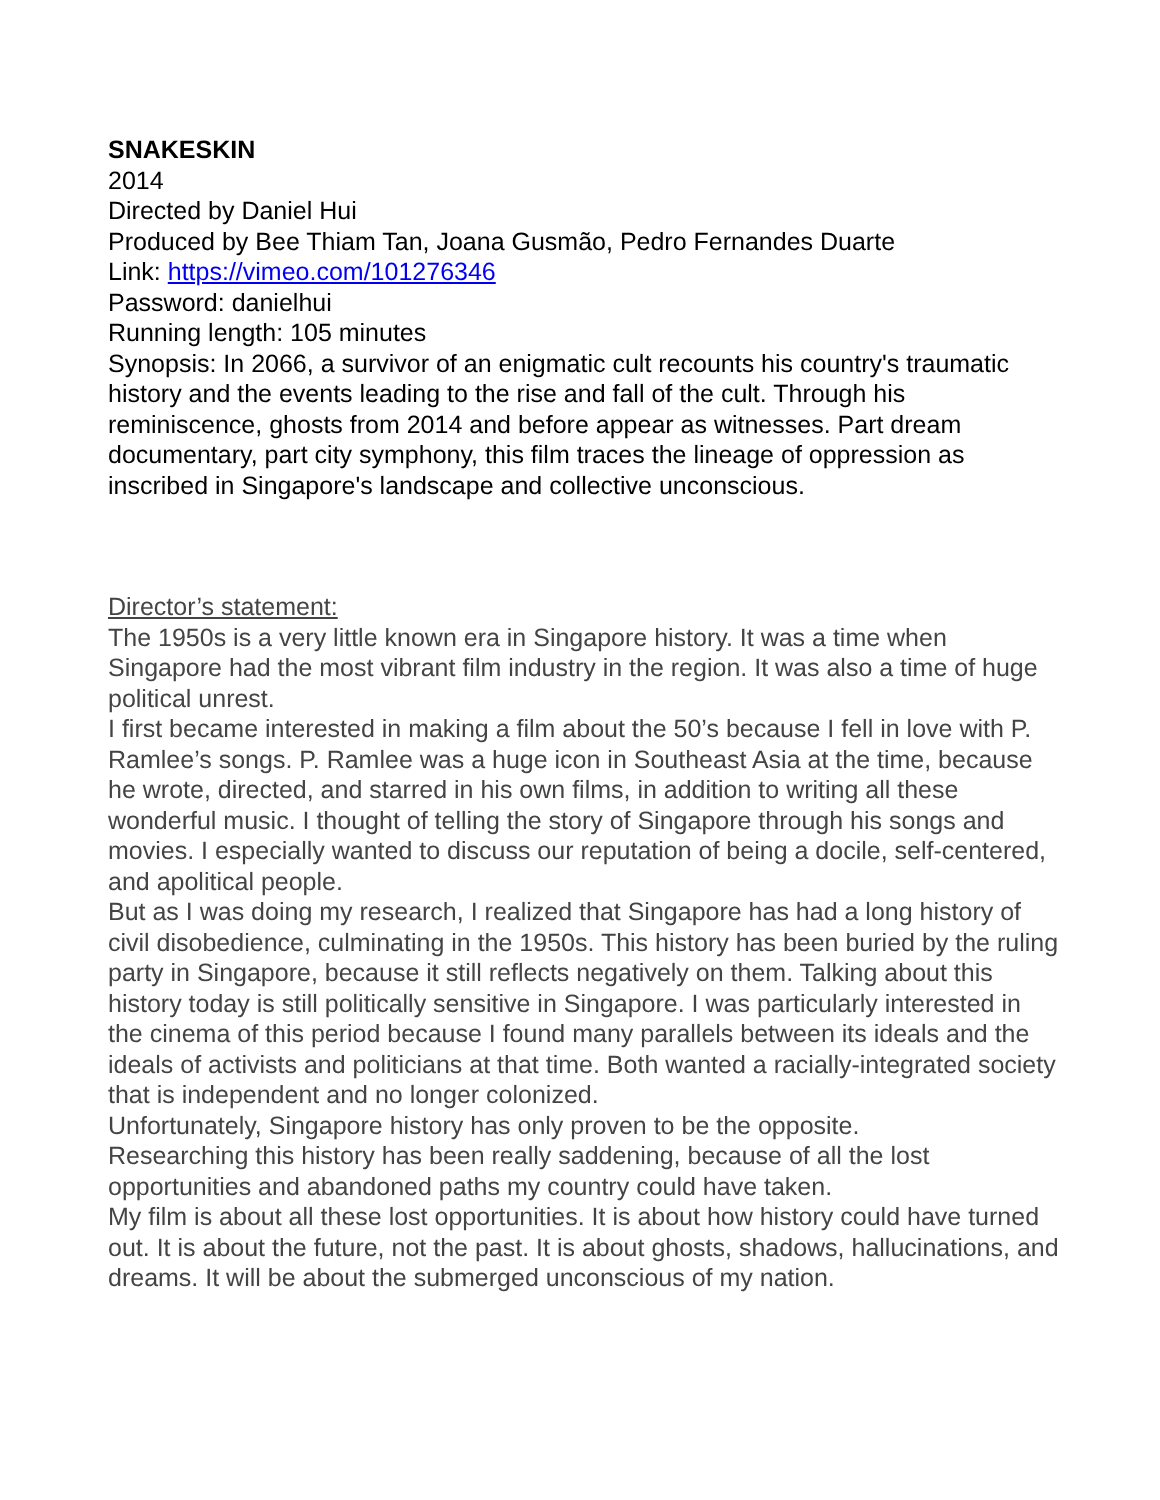SNAKESKIN
2014
Directed by Daniel Hui
Produced by Bee Thiam Tan, Joana Gusmão, Pedro Fernandes Duarte
Link: https://vimeo.com/101276346
Password: danielhui
Running length: 105 minutes
Synopsis: In 2066, a survivor of an enigmatic cult recounts his country's traumatic history and the events leading to the rise and fall of the cult. Through his reminiscence, ghosts from 2014 and before appear as witnesses. Part dream documentary, part city symphony, this film traces the lineage of oppression as inscribed in Singapore's landscape and collective unconscious.
Director’s statement:
The 1950s is a very little known era in Singapore history. It was a time when Singapore had the most vibrant film industry in the region. It was also a time of huge political unrest.
I first became interested in making a film about the 50’s because I fell in love with P. Ramlee’s songs. P. Ramlee was a huge icon in Southeast Asia at the time, because he wrote, directed, and starred in his own films, in addition to writing all these wonderful music. I thought of telling the story of Singapore through his songs and movies. I especially wanted to discuss our reputation of being a docile, self-centered, and apolitical people.
But as I was doing my research, I realized that Singapore has had a long history of civil disobedience, culminating in the 1950s. This history has been buried by the ruling party in Singapore, because it still reflects negatively on them. Talking about this history today is still politically sensitive in Singapore. I was particularly interested in the cinema of this period because I found many parallels between its ideals and the ideals of activists and politicians at that time. Both wanted a racially-integrated society that is independent and no longer colonized.
Unfortunately, Singapore history has only proven to be the opposite.
Researching this history has been really saddening, because of all the lost opportunities and abandoned paths my country could have taken.
My film is about all these lost opportunities. It is about how history could have turned out. It is about the future, not the past. It is about ghosts, shadows, hallucinations, and dreams. It will be about the submerged unconscious of my nation.